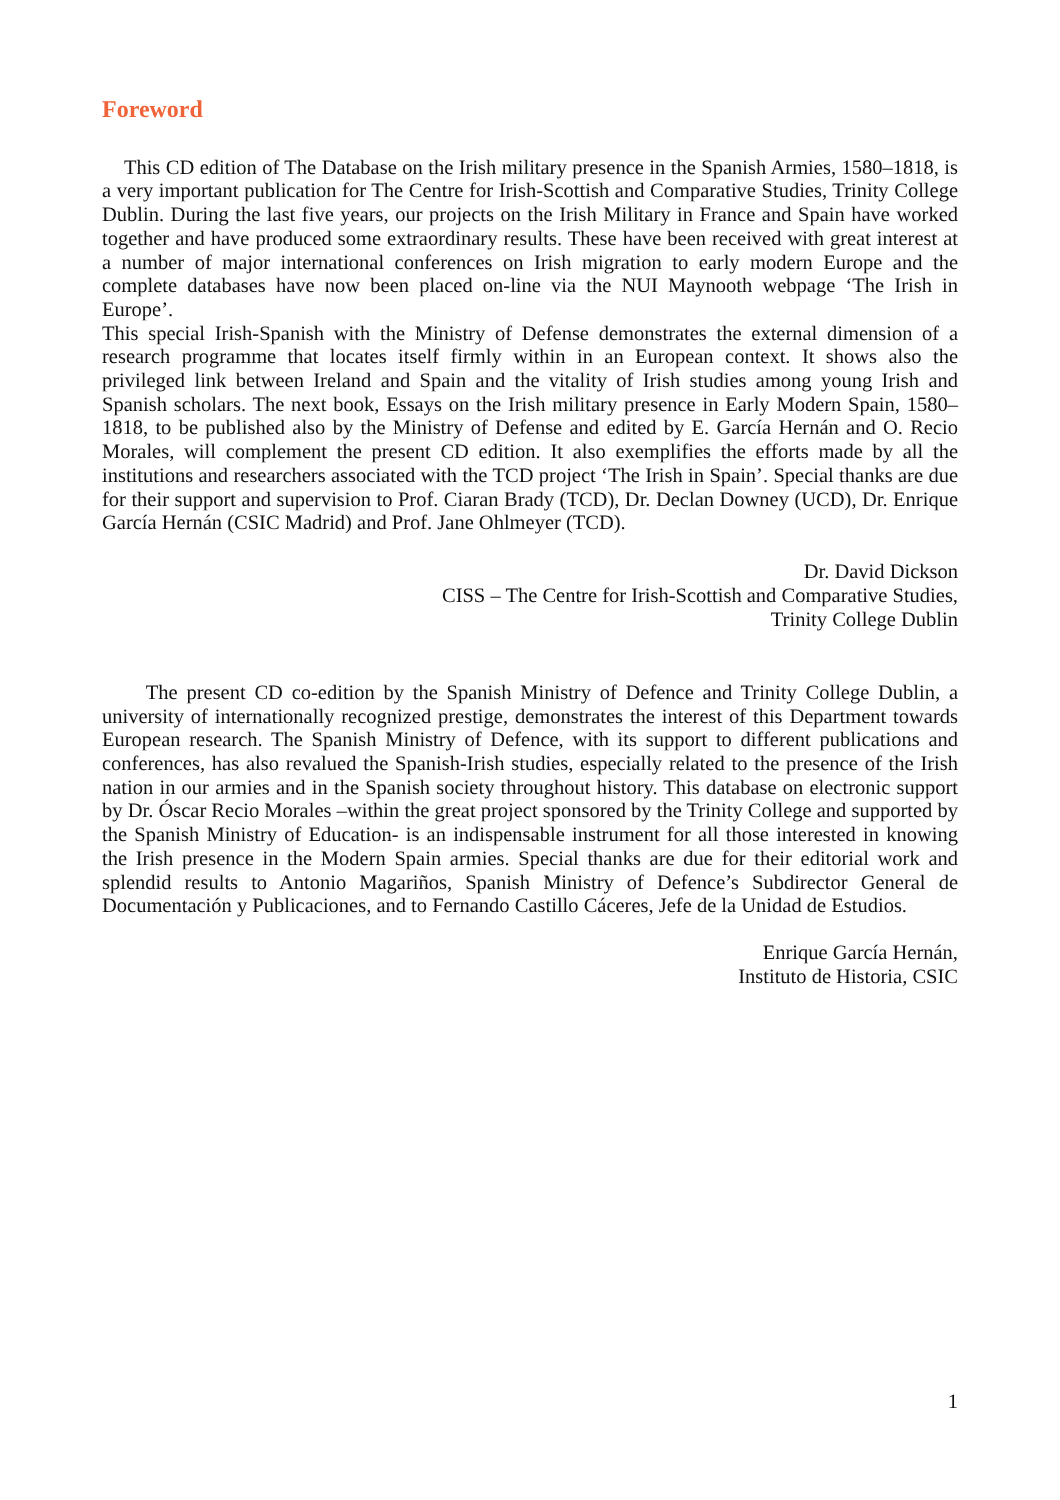Foreword
This CD edition of The Database on the Irish military presence in the Spanish Armies, 1580–1818, is a very important publication for The Centre for Irish-Scottish and Comparative Studies, Trinity College Dublin. During the last five years, our projects on the Irish Military in France and Spain have worked together and have produced some extraordinary results. These have been received with great interest at a number of major international conferences on Irish migration to early modern Europe and the complete databases have now been placed on-line via the NUI Maynooth webpage ‘The Irish in Europe’.
This special Irish-Spanish with the Ministry of Defense demonstrates the external dimension of a research programme that locates itself firmly within in an European context. It shows also the privileged link between Ireland and Spain and the vitality of Irish studies among young Irish and Spanish scholars. The next book, Essays on the Irish military presence in Early Modern Spain, 1580–1818, to be published also by the Ministry of Defense and edited by E. García Hernán and O. Recio Morales, will complement the present CD edition. It also exemplifies the efforts made by all the institutions and researchers associated with the TCD project ‘The Irish in Spain’. Special thanks are due for their support and supervision to Prof. Ciaran Brady (TCD), Dr. Declan Downey (UCD), Dr. Enrique García Hernán (CSIC Madrid) and Prof. Jane Ohlmeyer (TCD).
Dr. David Dickson
CISS – The Centre for Irish-Scottish and Comparative Studies,
Trinity College Dublin
The present CD co-edition by the Spanish Ministry of Defence and Trinity College Dublin, a university of internationally recognized prestige, demonstrates the interest of this Department towards European research. The Spanish Ministry of Defence, with its support to different publications and conferences, has also revalued the Spanish-Irish studies, especially related to the presence of the Irish nation in our armies and in the Spanish society throughout history. This database on electronic support by Dr. Óscar Recio Morales –within the great project sponsored by the Trinity College and supported by the Spanish Ministry of Education- is an indispensable instrument for all those interested in knowing the Irish presence in the Modern Spain armies. Special thanks are due for their editorial work and splendid results to Antonio Magariños, Spanish Ministry of Defence’s Subdirector General de Documentación y Publicaciones, and to Fernando Castillo Cáceres, Jefe de la Unidad de Estudios.
Enrique García Hernán,
Instituto de Historia, CSIC
1